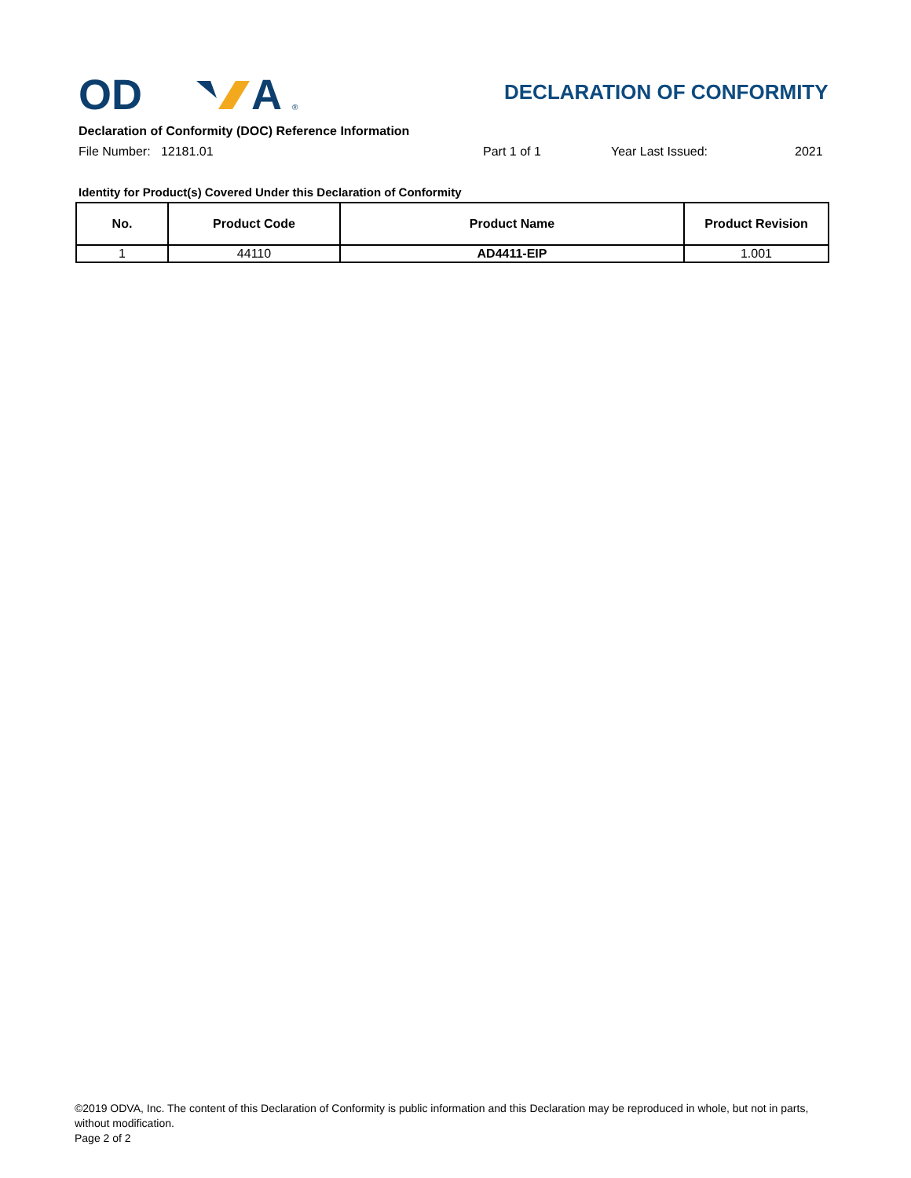OD
A
®
DECLARATION OF CONFORMITY
Declaration of Conformity (DOC) Reference Information
File Number: 12181.01 Part 1 of 1 Year Last Issued: 2021
Identity for Product(s) Covered Under this Declaration of Conformity
| No. | Product Code | Product Name | Product Revision |
| --- | --- | --- | --- |
| 1 | 44110 | AD4411-EIP | 1.001 |
©2019 ODVA, Inc. The content of this Declaration of Conformity is public information and this Declaration may be reproduced in whole, but not in parts, without modification.
Page 2 of 2